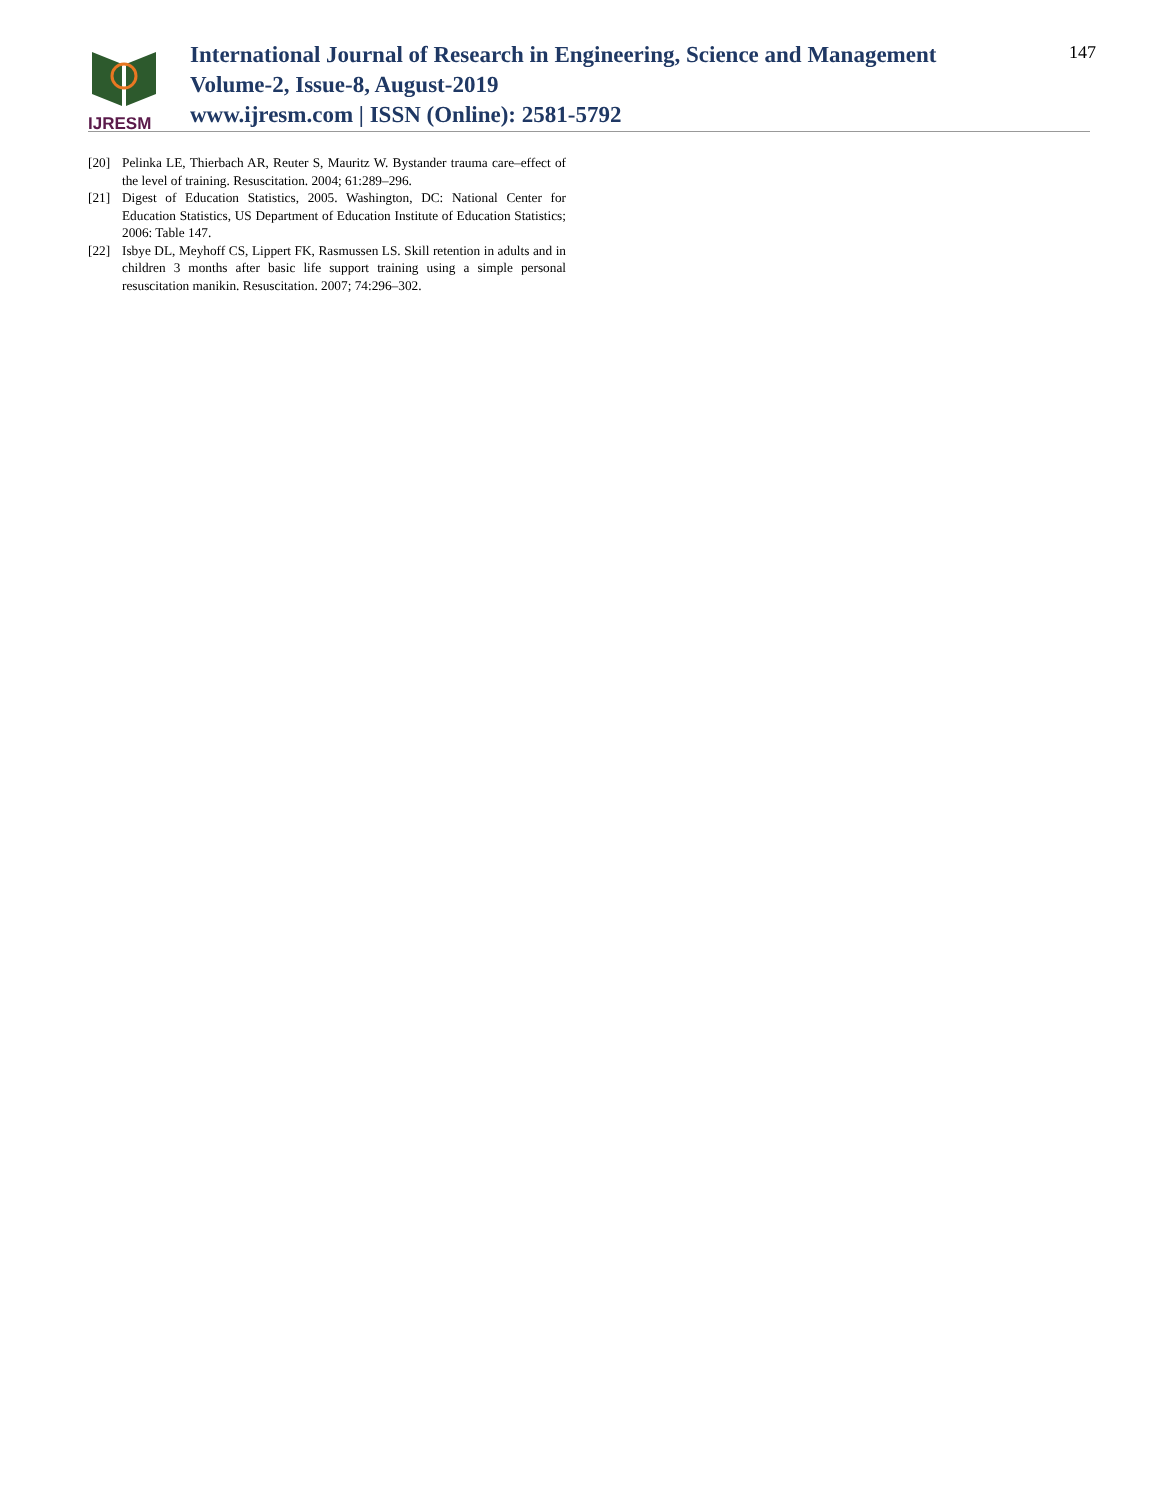IJRESM
International Journal of Research in Engineering, Science and Management
Volume-2, Issue-8, August-2019
www.ijresm.com | ISSN (Online): 2581-5792
147
[20] Pelinka LE, Thierbach AR, Reuter S, Mauritz W. Bystander trauma care–effect of the level of training. Resuscitation. 2004; 61:289–296.
[21] Digest of Education Statistics, 2005. Washington, DC: National Center for Education Statistics, US Department of Education Institute of Education Statistics; 2006: Table 147.
[22] Isbye DL, Meyhoff CS, Lippert FK, Rasmussen LS. Skill retention in adults and in children 3 months after basic life support training using a simple personal resuscitation manikin. Resuscitation. 2007; 74:296–302.